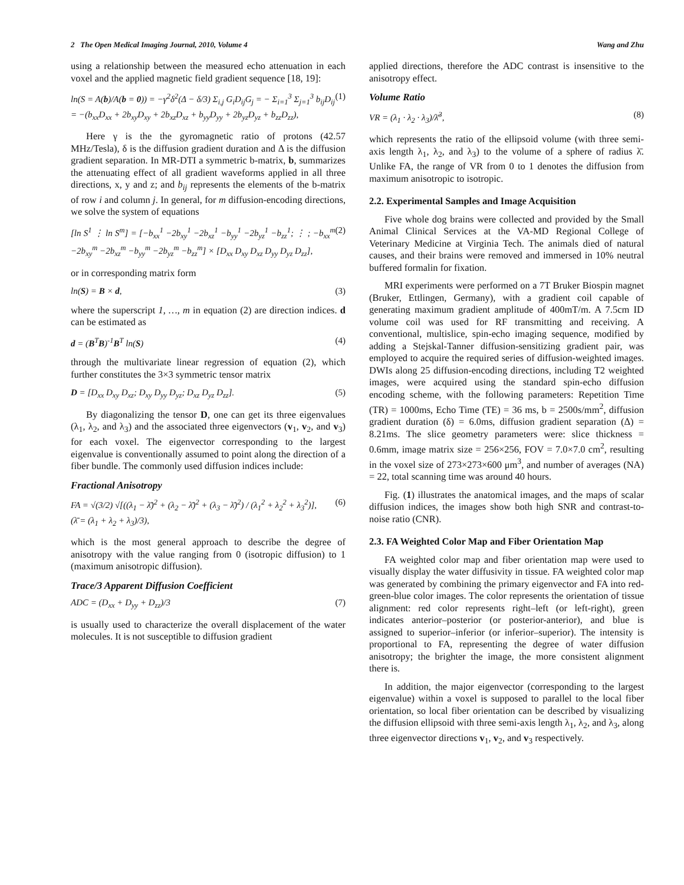2 The Open Medical Imaging Journal, 2010, Volume 4 Wang and Zhu
using a relationship between the measured echo attenuation in each voxel and the applied magnetic field gradient sequence [18, 19]:
ln(S = A(b)/A(b = 0)) = −γ<sup>2</sup>δ<sup>2</sup>(Δ − δ/3) Σ<sub>i,j</sub> G<sub>i</sub>D<sub>ij</sub>G<sub>j</sub> = − Σ<sub>i=1</sub><sup>3</sup> Σ<sub>j=1</sub><sup>3</sup> b<sub>ij</sub>D<sub>ij</sub>
= −(b<sub>xx</sub>D<sub>xx</sub> + 2b<sub>xy</sub>D<sub>xy</sub> + 2b<sub>xz</sub>D<sub>xz</sub> + b<sub>yy</sub>D<sub>yy</sub> + 2b<sub>yz</sub>D<sub>yz</sub> + b<sub>zz</sub>D<sub>zz</sub>), (1)
Here γ is the the gyromagnetic ratio of protons (42.57 MHz/Tesla), δ is the diffusion gradient duration and Δ is the diffusion gradient separation. In MR-DTI a symmetric b-matrix, b, summarizes the attenuating effect of all gradient waveforms applied in all three directions, x, y and z; and b<sub>ij</sub> represents the elements of the b-matrix of row i and column j. In general, for m diffusion-encoding directions, we solve the system of equations
[ln S<sup>1</sup> ⋮ ln S<sup>m</sup>] = [−b<sub>xx</sub><sup>1</sup> −2b<sub>xy</sub><sup>1</sup> −2b<sub>xz</sub><sup>1</sup> −b<sub>yy</sub><sup>1</sup> −2b<sub>yz</sub><sup>1</sup> −b<sub>zz</sub><sup>1</sup>; ⋮ ; −b<sub>xx</sub><sup>m</sup> −2b<sub>xy</sub><sup>m</sup> −2b<sub>xz</sub><sup>m</sup> −b<sub>yy</sub><sup>m</sup> −2b<sub>yz</sub><sup>m</sup> −b<sub>zz</sub><sup>m</sup>] × [D<sub>xx</sub> D<sub>xy</sub> D<sub>xz</sub> D<sub>yy</sub> D<sub>yz</sub> D<sub>zz</sub>], (2)
or in corresponding matrix form
ln(S) = B × d, (3)
where the superscript 1, …, m in equation (2) are direction indices. d can be estimated as
d = (B<sup>T</sup>B)<sup>-1</sup>B<sup>T</sup> ln(S) (4)
through the multivariate linear regression of equation (2), which further constitutes the 3×3 symmetric tensor matrix
D = [D<sub>xx</sub> D<sub>xy</sub> D<sub>xz</sub>; D<sub>xy</sub> D<sub>yy</sub> D<sub>yz</sub>; D<sub>xz</sub> D<sub>yz</sub> D<sub>zz</sub>]. (5)
By diagonalizing the tensor D, one can get its three eigenvalues (λ<sub>1</sub>, λ<sub>2</sub>, and λ<sub>3</sub>) and the associated three eigenvectors (v<sub>1</sub>, v<sub>2</sub>, and v<sub>3</sub>) for each voxel. The eigenvector corresponding to the largest eigenvalue is conventionally assumed to point along the direction of a fiber bundle. The commonly used diffusion indices include:
Fractional Anisotropy
FA = √(3/2) √[((λ<sub>1</sub> − λ̄)<sup>2</sup> + (λ<sub>2</sub> − λ̄)<sup>2</sup> + (λ<sub>3</sub> − λ̄)<sup>2</sup>) / (λ<sub>1</sub><sup>2</sup> + λ<sub>2</sub><sup>2</sup> + λ<sub>3</sub><sup>2</sup>)],
(λ̄ = (λ<sub>1</sub> + λ<sub>2</sub> + λ<sub>3</sub>)/3), (6)
which is the most general approach to describe the degree of anisotropy with the value ranging from 0 (isotropic diffusion) to 1 (maximum anisotropic diffusion).
Trace/3 Apparent Diffusion Coefficient
ADC = (D<sub>xx</sub> + D<sub>yy</sub> + D<sub>zz</sub>)/3 (7)
is usually used to characterize the overall displacement of the water molecules. It is not susceptible to diffusion gradient
applied directions, therefore the ADC contrast is insensitive to the anisotropy effect.
Volume Ratio
VR = (λ<sub>1</sub> · λ<sub>2</sub> · λ<sub>3</sub>)/λ̄<sup>3</sup>, (8)
which represents the ratio of the ellipsoid volume (with three semi-axis length λ<sub>1</sub>, λ<sub>2</sub>, and λ<sub>3</sub>) to the volume of a sphere of radius λ̄. Unlike FA, the range of VR from 0 to 1 denotes the diffusion from maximum anisotropic to isotropic.
2.2. Experimental Samples and Image Acquisition
Five whole dog brains were collected and provided by the Small Animal Clinical Services at the VA-MD Regional College of Veterinary Medicine at Virginia Tech. The animals died of natural causes, and their brains were removed and immersed in 10% neutral buffered formalin for fixation.
MRI experiments were performed on a 7T Bruker Biospin magnet (Bruker, Ettlingen, Germany), with a gradient coil capable of generating maximum gradient amplitude of 400mT/m. A 7.5cm ID volume coil was used for RF transmitting and receiving. A conventional, multislice, spin-echo imaging sequence, modified by adding a Stejskal-Tanner diffusion-sensitizing gradient pair, was employed to acquire the required series of diffusion-weighted images. DWIs along 25 diffusion-encoding directions, including T2 weighted images, were acquired using the standard spin-echo diffusion encoding scheme, with the following parameters: Repetition Time (TR) = 1000ms, Echo Time (TE) = 36 ms, b = 2500s/mm<sup>2</sup>, diffusion gradient duration (δ) = 6.0ms, diffusion gradient separation (Δ) = 8.21ms. The slice geometry parameters were: slice thickness = 0.6mm, image matrix size = 256×256, FOV = 7.0×7.0 cm<sup>2</sup>, resulting in the voxel size of 273×273×600 μm<sup>3</sup>, and number of averages (NA) = 22, total scanning time was around 40 hours.
Fig. (1) illustrates the anatomical images, and the maps of scalar diffusion indices, the images show both high SNR and contrast-to-noise ratio (CNR).
2.3. FA Weighted Color Map and Fiber Orientation Map
FA weighted color map and fiber orientation map were used to visually display the water diffusivity in tissue. FA weighted color map was generated by combining the primary eigenvector and FA into red-green-blue color images. The color represents the orientation of tissue alignment: red color represents right–left (or left-right), green indicates anterior–posterior (or posterior-anterior), and blue is assigned to superior–inferior (or inferior–superior). The intensity is proportional to FA, representing the degree of water diffusion anisotropy; the brighter the image, the more consistent alignment there is.
In addition, the major eigenvector (corresponding to the largest eigenvalue) within a voxel is supposed to parallel to the local fiber orientation, so local fiber orientation can be described by visualizing the diffusion ellipsoid with three semi-axis length λ<sub>1</sub>, λ<sub>2</sub>, and λ<sub>3</sub>, along three eigenvector directions v<sub>1</sub>, v<sub>2</sub>, and v<sub>3</sub> respectively.